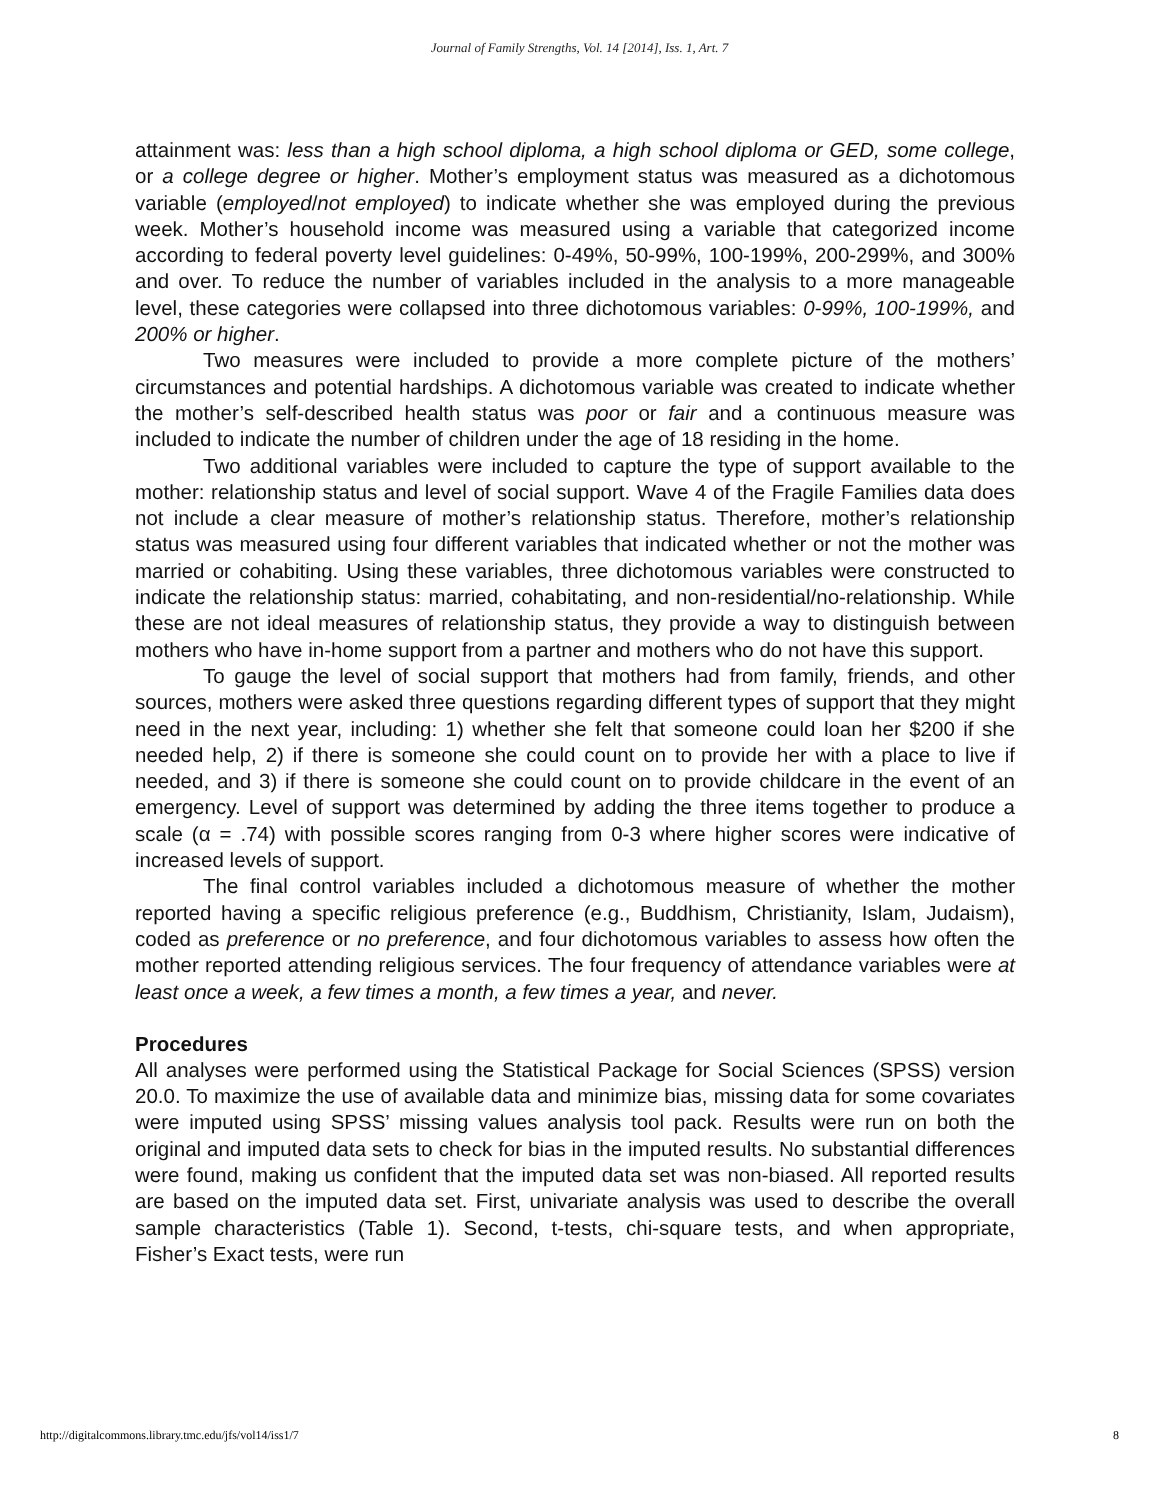Journal of Family Strengths, Vol. 14 [2014], Iss. 1, Art. 7
attainment was: less than a high school diploma, a high school diploma or GED, some college, or a college degree or higher. Mother’s employment status was measured as a dichotomous variable (employed/not employed) to indicate whether she was employed during the previous week. Mother’s household income was measured using a variable that categorized income according to federal poverty level guidelines: 0-49%, 50-99%, 100-199%, 200-299%, and 300% and over. To reduce the number of variables included in the analysis to a more manageable level, these categories were collapsed into three dichotomous variables: 0-99%, 100-199%, and 200% or higher.
Two measures were included to provide a more complete picture of the mothers’ circumstances and potential hardships. A dichotomous variable was created to indicate whether the mother’s self-described health status was poor or fair and a continuous measure was included to indicate the number of children under the age of 18 residing in the home.
Two additional variables were included to capture the type of support available to the mother: relationship status and level of social support. Wave 4 of the Fragile Families data does not include a clear measure of mother’s relationship status. Therefore, mother’s relationship status was measured using four different variables that indicated whether or not the mother was married or cohabiting. Using these variables, three dichotomous variables were constructed to indicate the relationship status: married, cohabitating, and non-residential/no-relationship. While these are not ideal measures of relationship status, they provide a way to distinguish between mothers who have in-home support from a partner and mothers who do not have this support.
To gauge the level of social support that mothers had from family, friends, and other sources, mothers were asked three questions regarding different types of support that they might need in the next year, including: 1) whether she felt that someone could loan her $200 if she needed help, 2) if there is someone she could count on to provide her with a place to live if needed, and 3) if there is someone she could count on to provide childcare in the event of an emergency. Level of support was determined by adding the three items together to produce a scale (α = .74) with possible scores ranging from 0-3 where higher scores were indicative of increased levels of support.
The final control variables included a dichotomous measure of whether the mother reported having a specific religious preference (e.g., Buddhism, Christianity, Islam, Judaism), coded as preference or no preference, and four dichotomous variables to assess how often the mother reported attending religious services. The four frequency of attendance variables were at least once a week, a few times a month, a few times a year, and never.
Procedures
All analyses were performed using the Statistical Package for Social Sciences (SPSS) version 20.0. To maximize the use of available data and minimize bias, missing data for some covariates were imputed using SPSS’ missing values analysis tool pack. Results were run on both the original and imputed data sets to check for bias in the imputed results. No substantial differences were found, making us confident that the imputed data set was non-biased. All reported results are based on the imputed data set. First, univariate analysis was used to describe the overall sample characteristics (Table 1). Second, t-tests, chi-square tests, and when appropriate, Fisher’s Exact tests, were run
http://digitalcommons.library.tmc.edu/jfs/vol14/iss1/7 8